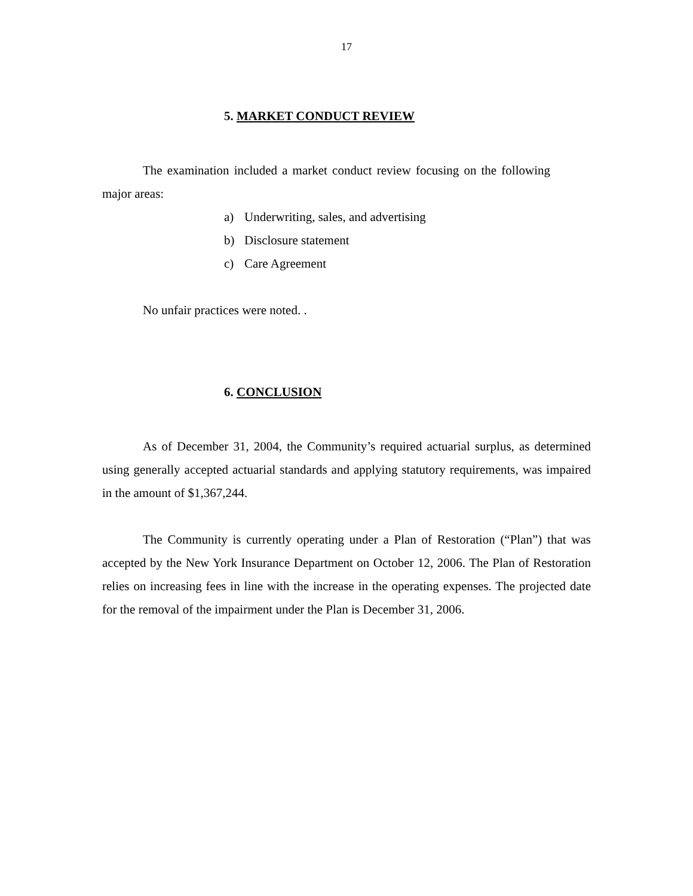17
5. MARKET CONDUCT REVIEW
The examination included a market conduct review focusing on the following major areas:
a) Underwriting, sales, and advertising
b) Disclosure statement
c) Care Agreement
No unfair practices were noted. .
6. CONCLUSION
As of December 31, 2004, the Community’s required actuarial surplus, as determined using generally accepted actuarial standards and applying statutory requirements, was impaired in the amount of $1,367,244.
The Community is currently operating under a Plan of Restoration (“Plan”) that was accepted by the New York Insurance Department on October 12, 2006. The Plan of Restoration relies on increasing fees in line with the increase in the operating expenses. The projected date for the removal of the impairment under the Plan is December 31, 2006.